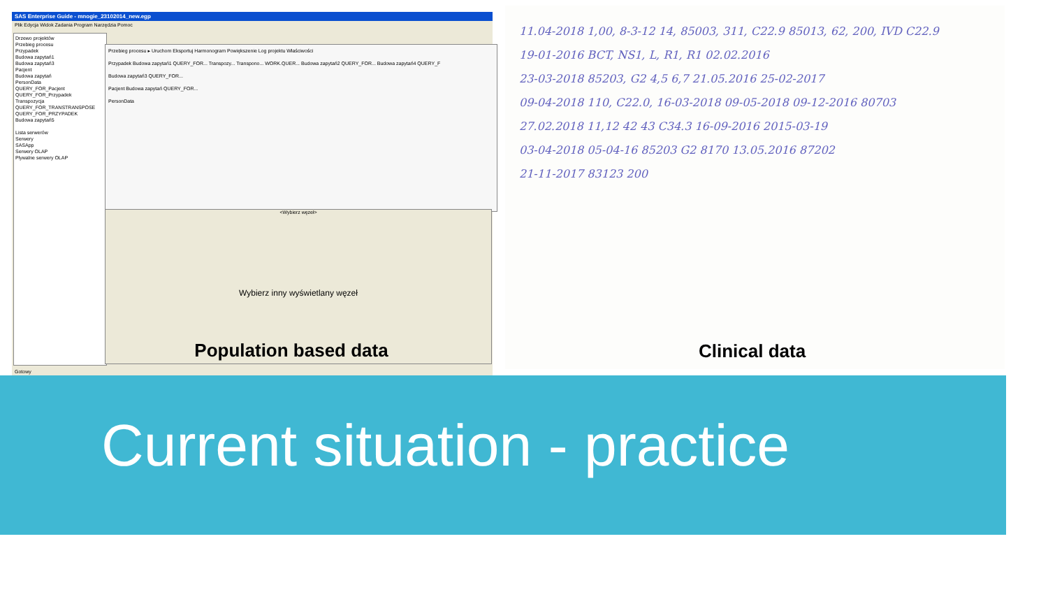SAS Enterprise Guide - mnogie_23102014_new.egp
Plik Edycja Widok Zadania Program Narzędzia Pomoc
Drzewo projektów
Przebieg procesu
Przypadek
Budowa zapytań1
Budowa zapytań3
Pacjent
Budowa zapytań
PersonData
QUERY_FOR_Pacjent
QUERY_FOR_Przypadek
Transpozycja
QUERY_FOR_TRANSTRANSPOSE
QUERY_FOR_PRZYPADEK
Budowa zapytań5
Lista serwerów
Serwery
SASApp
Serwery OLAP
Plywalne serwery OLAP
Przebieg procesu ▸ Uruchom Eksportuj Harmonogram Powiększenie Log projektu Właściwości
Przypadek Budowa zapytań1 QUERY_FOR... Transpozy... Transpono... WORK.QUER... Budowa zapytań2 QUERY_FOR... Budowa zapytań4 QUERY_F
Budowa zapytań3 QUERY_FOR...
Pacjent Budowa zapytań QUERY_FOR...
PersonData
<Wybierz węzeł>
Wybierz inny wyświetlany węzeł
Population based data
Gotowy
11.04-2018 1,00, 8-3-12 14, 85003, 311, C22.9 85013, 62, 200, IVD C22.9
19-01-2016 BCT, NS1, L, R1, R1 02.02.2016
23-03-2018 85203, G2 4,5 6,7 21.05.2016 25-02-2017
09-04-2018 110, C22.0, 16-03-2018 09-05-2018 09-12-2016 80703
27.02.2018 11,12 42 43 C34.3 16-09-2016 2015-03-19
03-04-2018 05-04-16 85203 G2 8170 13.05.2016 87202
21-11-2017 83123 200
Clinical data
Current situation - practice